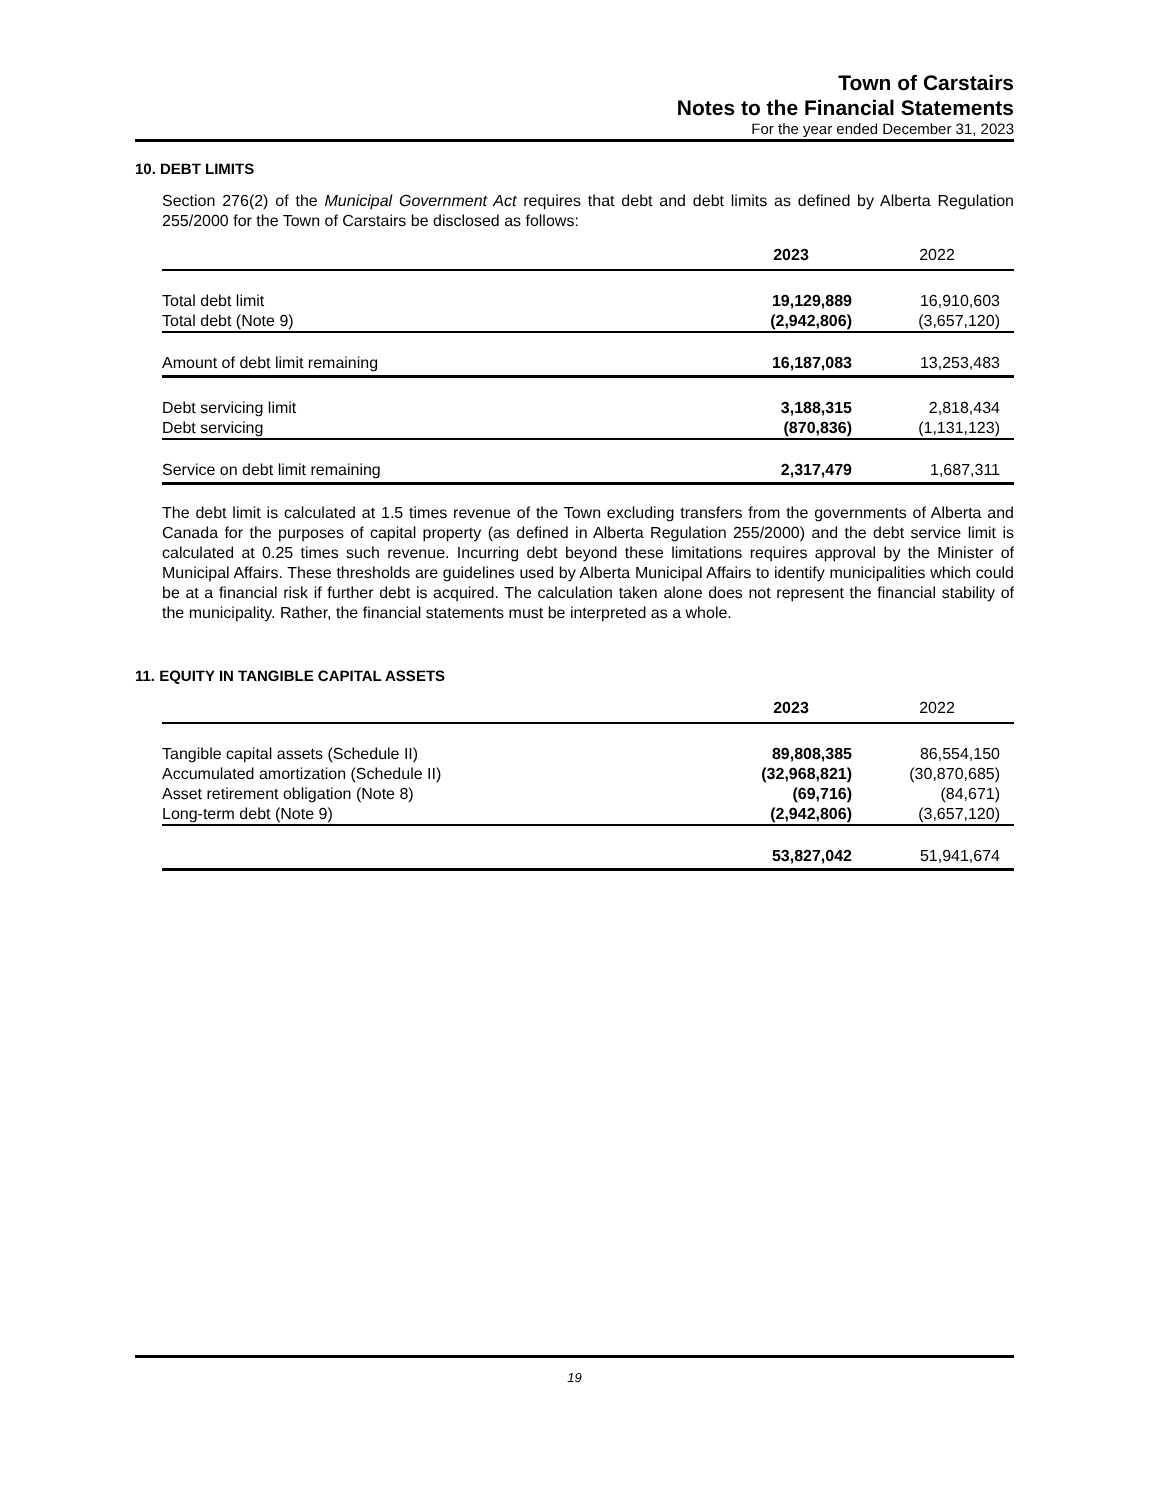Town of Carstairs
Notes to the Financial Statements
For the year ended December 31, 2023
10. DEBT LIMITS
Section 276(2) of the Municipal Government Act requires that debt and debt limits as defined by Alberta Regulation 255/2000 for the Town of Carstairs be disclosed as follows:
| | 2023 | 2022 |
| Total debt limit | 19,129,889 | 16,910,603 |
| Total debt (Note 9) | (2,942,806) | (3,657,120) |
| Amount of debt limit remaining | 16,187,083 | 13,253,483 |
| Debt servicing limit | 3,188,315 | 2,818,434 |
| Debt servicing | (870,836) | (1,131,123) |
| Service on debt limit remaining | 2,317,479 | 1,687,311 |
The debt limit is calculated at 1.5 times revenue of the Town excluding transfers from the governments of Alberta and Canada for the purposes of capital property (as defined in Alberta Regulation 255/2000) and the debt service limit is calculated at 0.25 times such revenue. Incurring debt beyond these limitations requires approval by the Minister of Municipal Affairs. These thresholds are guidelines used by Alberta Municipal Affairs to identify municipalities which could be at a financial risk if further debt is acquired. The calculation taken alone does not represent the financial stability of the municipality. Rather, the financial statements must be interpreted as a whole.
11. EQUITY IN TANGIBLE CAPITAL ASSETS
| | 2023 | 2022 |
| Tangible capital assets (Schedule II) | 89,808,385 | 86,554,150 |
| Accumulated amortization (Schedule II) | (32,968,821) | (30,870,685) |
| Asset retirement obligation (Note 8) | (69,716) | (84,671) |
| Long-term debt (Note 9) | (2,942,806) | (3,657,120) |
| | 53,827,042 | 51,941,674 |
19